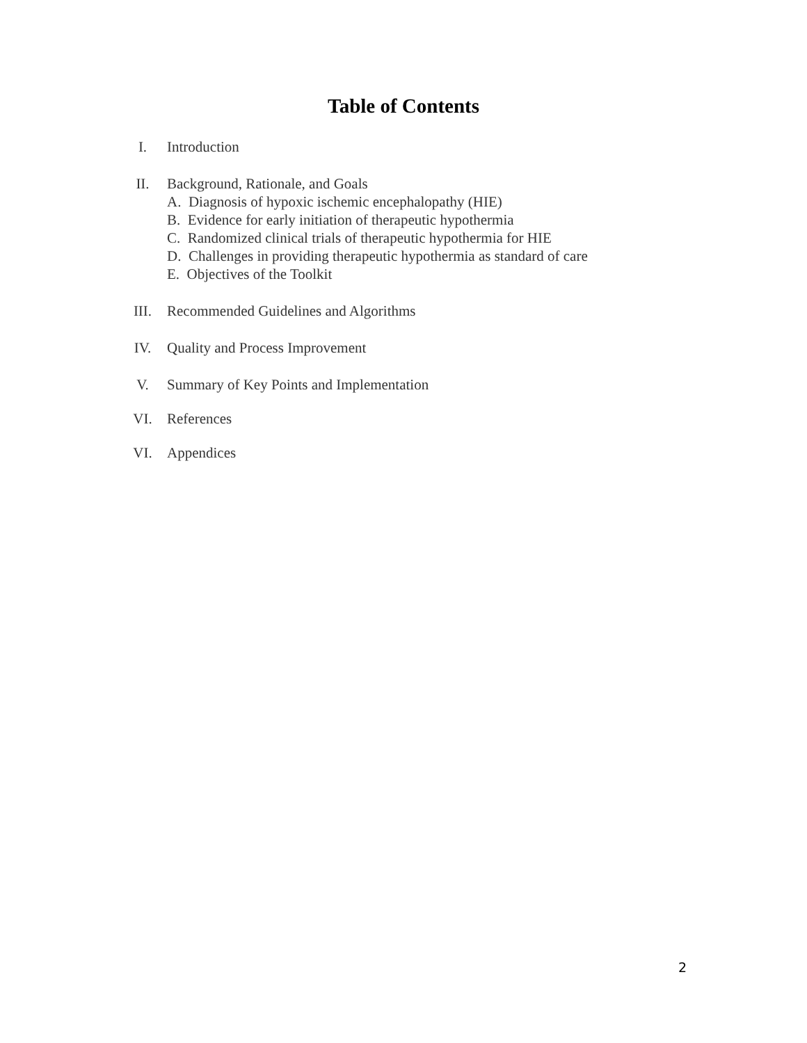Table of Contents
I. Introduction
II. Background, Rationale, and Goals
A. Diagnosis of hypoxic ischemic encephalopathy (HIE)
B. Evidence for early initiation of therapeutic hypothermia
C. Randomized clinical trials of therapeutic hypothermia for HIE
D. Challenges in providing therapeutic hypothermia as standard of care
E. Objectives of the Toolkit
III. Recommended Guidelines and Algorithms
IV. Quality and Process Improvement
V. Summary of Key Points and Implementation
VI. References
VI. Appendices
2